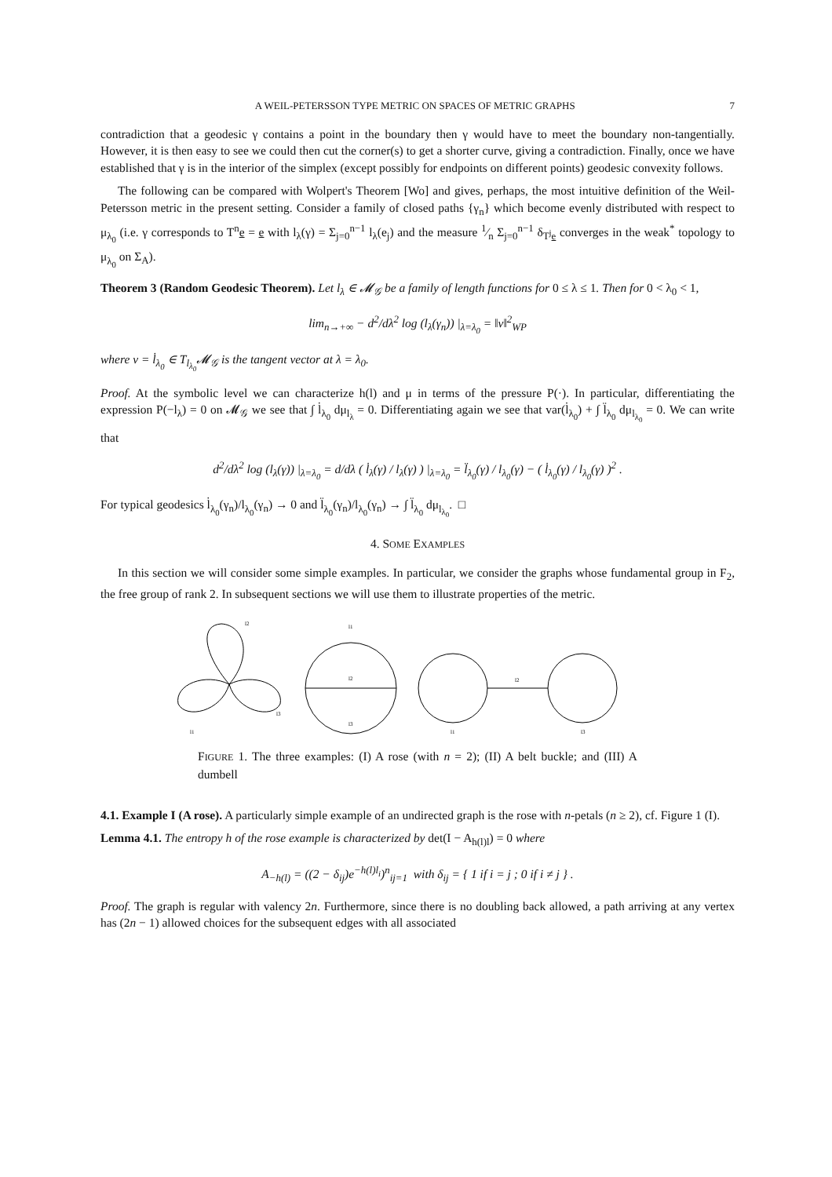A WEIL-PETERSSON TYPE METRIC ON SPACES OF METRIC GRAPHS 7
contradiction that a geodesic γ contains a point in the boundary then γ would have to meet the boundary non-tangentially. However, it is then easy to see we could then cut the corner(s) to get a shorter curve, giving a contradiction. Finally, once we have established that γ is in the interior of the simplex (except possibly for endpoints on different points) geodesic convexity follows.
The following can be compared with Wolpert's Theorem [Wo] and gives, perhaps, the most intuitive definition of the Weil-Petersson metric in the present setting. Consider a family of closed paths {γ<sub>n</sub>} which become evenly distributed with respect to μ<sub>λ<sub>0</sub></sub> (i.e. γ corresponds to T<sup>n</sup>e = e with l<sub>λ</sub>(γ) = Σ<sub>j=0</sub><sup>n−1</sup> l<sub>λ</sub>(e<sub>j</sub>) and the measure 1⁄n Σ<sub>j=0</sub><sup>n−1</sup> δ<sub>T<sup>j</sup>e</sub> converges in the weak<sup>*</sup> topology to μ<sub>λ<sub>0</sub></sub> on Σ<sub>A</sub>).
Theorem 3 (Random Geodesic Theorem). Let l<sub>λ</sub> ∈ 𝓜<sub>𝒢</sub> be a family of length functions for 0 ≤ λ ≤ 1. Then for 0 < λ<sub>0</sub> < 1,
lim<sub>n→+∞</sub> − d<sup>2</sup>/dλ<sup>2</sup> log (l<sub>λ</sub>(γ<sub>n</sub>)) |<sub>λ=λ<sub>0</sub></sub> = ‖v‖<sup>2</sup><sub>WP</sub>
where v = l̇<sub>λ<sub>0</sub></sub> ∈ T<sub>l<sub>λ<sub>0</sub></sub></sub>𝓜<sub>𝒢</sub> is the tangent vector at λ = λ<sub>0</sub>.
Proof. At the symbolic level we can characterize h(l) and μ in terms of the pressure P(·). In particular, differentiating the expression P(−l<sub>λ</sub>) = 0 on 𝓜<sub>𝒢</sub> we see that ∫ l̇<sub>λ<sub>0</sub></sub> dμ<sub>l<sub>λ</sub></sub> = 0. Differentiating again we see that var(l̇<sub>λ<sub>0</sub></sub>) + ∫ l̈<sub>λ<sub>0</sub></sub> dμ<sub>l<sub>λ<sub>0</sub></sub></sub> = 0. We can write that
d<sup>2</sup>/dλ<sup>2</sup> log (l<sub>λ</sub>(γ)) |<sub>λ=λ<sub>0</sub></sub> = d/dλ ( l̇<sub>λ</sub>(γ) / l<sub>λ</sub>(γ) ) |<sub>λ=λ<sub>0</sub></sub> = l̈<sub>λ<sub>0</sub></sub>(γ) / l<sub>λ<sub>0</sub></sub>(γ) − ( l̇<sub>λ<sub>0</sub></sub>(γ) / l<sub>λ<sub>0</sub></sub>(γ) )<sup>2</sup> .
For typical geodesics l̇<sub>λ<sub>0</sub></sub>(γ<sub>n</sub>)/l<sub>λ<sub>0</sub></sub>(γ<sub>n</sub>) → 0 and l̈<sub>λ<sub>0</sub></sub>(γ<sub>n</sub>)/l<sub>λ<sub>0</sub></sub>(γ<sub>n</sub>) → ∫ l̈<sub>λ<sub>0</sub></sub> dμ<sub>l<sub>λ<sub>0</sub></sub></sub>. □
4. SOME EXAMPLES
In this section we will consider some simple examples. In particular, we consider the graphs whose fundamental group in F<sub>2</sub>, the free group of rank 2. In subsequent sections we will use them to illustrate properties of the metric.
l2
l1
l3
l1
l2
l3
l2
l1
l3
FIGURE 1. The three examples: (I) A rose (with n = 2); (II) A belt buckle; and (III) A dumbell
4.1. Example I (A rose). A particularly simple example of an undirected graph is the rose with n-petals (n ≥ 2), cf. Figure 1 (I).
Lemma 4.1. The entropy h of the rose example is characterized by det(I − A<sub>h(l)l</sub>) = 0 where
A<sub>−h(l)</sub> = ((2 − δ<sub>ij</sub>)e<sup>−h(l)l<sub>i</sub></sup>)<sup>n</sup><sub>ij=1</sub> with δ<sub>ij</sub> = { 1 if i = j ; 0 if i ≠ j } .
Proof. The graph is regular with valency 2n. Furthermore, since there is no doubling back allowed, a path arriving at any vertex has (2n − 1) allowed choices for the subsequent edges with all associated